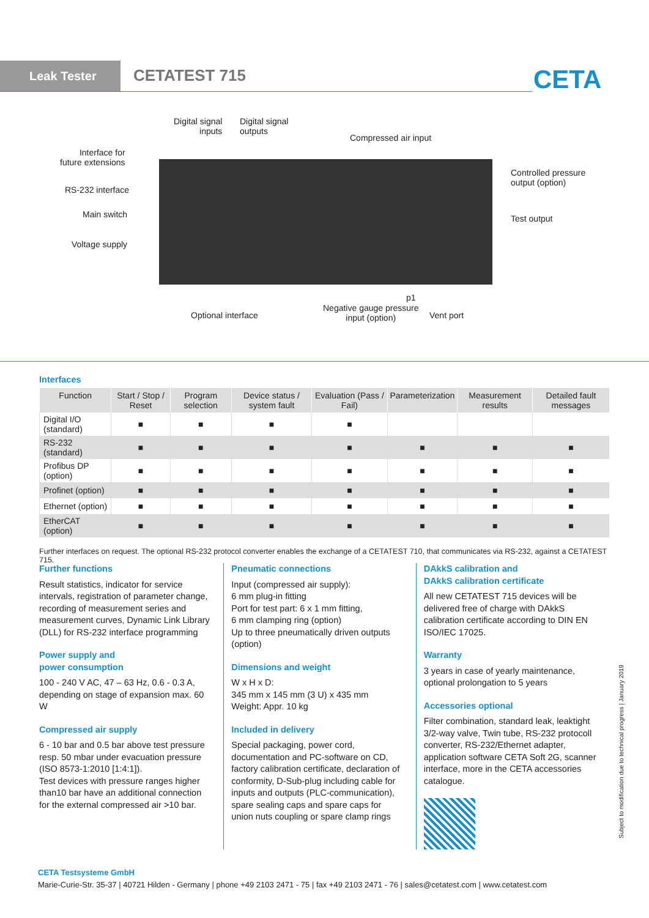Leak Tester CETATEST 715 CETA
Digital signal
inputs
Digital signal
outputs
Compressed air input
Interface for
future extensions
Controlled pressure
output (option)
RS-232 interface
Main switch Test output
Voltage supply
p1
Optional interface
Negative gauge pressure
input (option)
Vent port
Interfaces
| Function | Start / Stop / Reset | Program selection | Device status / system fault | Evaluation (Pass / Fail) | Parameterization | Measurement results | Detailed fault messages |
| --- | --- | --- | --- | --- | --- | --- | --- |
| Digital I/O (standard) | ■ | ■ | ■ | ■ | | | |
| RS-232 (standard) | ■ | ■ | ■ | ■ | ■ | ■ | ■ |
| Profibus DP (option) | ■ | ■ | ■ | ■ | ■ | ■ | ■ |
| Profinet (option) | ■ | ■ | ■ | ■ | ■ | ■ | ■ |
| Ethernet (option) | ■ | ■ | ■ | ■ | ■ | ■ | ■ |
| EtherCAT (option) | ■ | ■ | ■ | ■ | ■ | ■ | ■ |
Further interfaces on request. The optional RS-232 protocol converter enables the exchange of a CETATEST 710, that communicates via RS-232, against a CETATEST 715.
Further functions
Result statistics, indicator for service intervals, registration of parameter change, recording of measurement series and measurement curves, Dynamic Link Library (DLL) for RS-232 interface programming
Power supply and
power consumption
100 - 240 V AC, 47 – 63 Hz, 0.6 - 0.3 A, depending on stage of expansion max. 60 W
Compressed air supply
6 - 10 bar and 0.5 bar above test pressure resp. 50 mbar under evacuation pressure (ISO 8573-1:2010 [1:4:1]).
Test devices with pressure ranges higher than10 bar have an additional connection for the external compressed air >10 bar.
Pneumatic connections
Input (compressed air supply):
6 mm plug-in fitting
Port for test part: 6 x 1 mm fitting,
6 mm clamping ring (option)
Up to three pneumatically driven outputs (option)
Dimensions and weight
W x H x D:
345 mm x 145 mm (3 U) x 435 mm
Weight: Appr. 10 kg
Included in delivery
Special packaging, power cord, documentation and PC-software on CD, factory calibration certificate, declaration of conformity, D-Sub-plug including cable for inputs and outputs (PLC-communication), spare sealing caps and spare caps for union nuts coupling or spare clamp rings
DAkkS calibration and
DAkkS calibration certificate
All new CETATEST 715 devices will be delivered free of charge with DAkkS calibration certificate according to DIN EN ISO/IEC 17025.
Warranty
3 years in case of yearly maintenance, optional prolongation to 5 years
Accessories optional
Filter combination, standard leak, leaktight 3/2-way valve, Twin tube, RS-232 protocoll converter, RS-232/Ethernet adapter, application software CETA Soft 2G, scanner interface, more in the CETA accessories catalogue.
Subject to modification due to technical progress | January 2019
CETA Testsysteme GmbH
Marie-Curie-Str. 35-37 | 40721 Hilden - Germany | phone +49 2103 2471 - 75 | fax +49 2103 2471 - 76 | sales@cetatest.com | www.cetatest.com